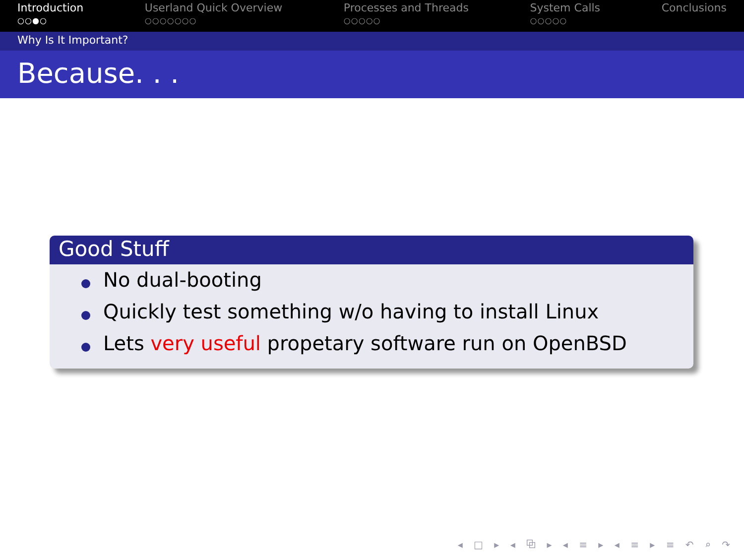Introduction
○○●○
Userland Quick Overview
○○○○○○○
Processes and Threads
○○○○○
System Calls
○○○○○
Conclusions
Why Is It Important?
Because. . .
Good Stuff
No dual-booting
Quickly test something w/o having to install Linux
Lets very useful propetary software run on OpenBSD
◂ □ ▸ ◂ ⧉ ▸ ◂ ≡ ▸ ◂ ≡ ▸ ≡ ↶ ⌕ ↷